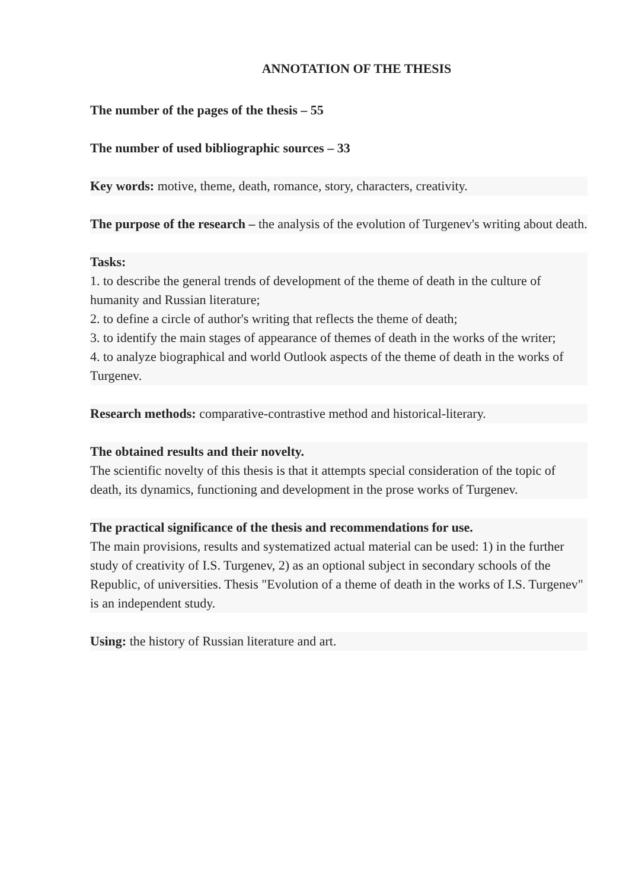ANNOTATION OF THE THESIS
The number of the pages of the thesis – 55
The number of used bibliographic sources – 33
Key words: motive, theme, death, romance, story, characters, creativity.
The purpose of the research – the analysis of the evolution of Turgenev's writing about death.
Tasks:
1. to describe the general trends of development of the theme of death in the culture of humanity and Russian literature;
2. to define a circle of author's writing that reflects the theme of death;
3. to identify the main stages of appearance of themes of death in the works of the writer;
4. to analyze biographical and world Outlook aspects of the theme of death in the works of Turgenev.
Research methods: comparative-contrastive method and historical-literary.
The obtained results and their novelty.
The scientific novelty of this thesis is that it attempts special consideration of the topic of death, its dynamics, functioning and development in the prose works of Turgenev.
The practical significance of the thesis and recommendations for use.
The main provisions, results and systematized actual material can be used: 1) in the further study of creativity of I.S. Turgenev, 2) as an optional subject in secondary schools of the Republic, of universities. Thesis "Evolution of a theme of death in the works of I.S. Turgenev" is an independent study.
Using: the history of Russian literature and art.